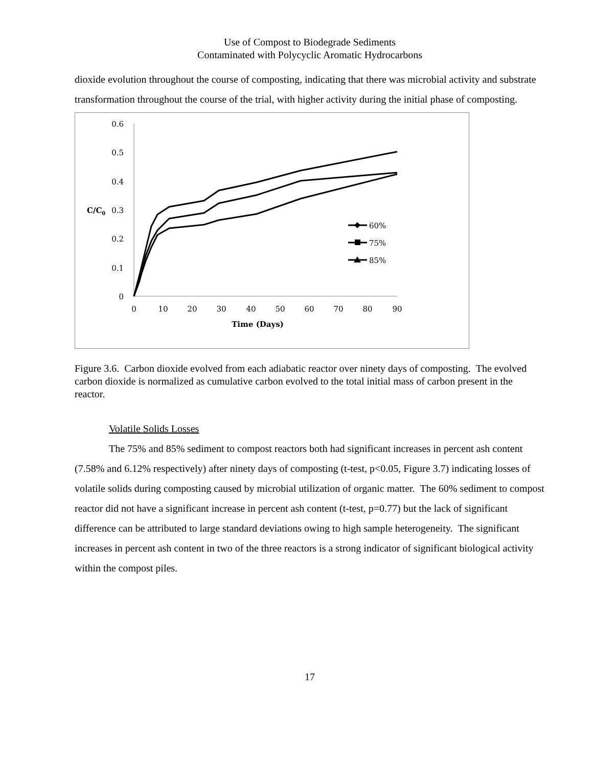Use of Compost to Biodegrade Sediments
Contaminated with Polycyclic Aromatic Hydrocarbons
dioxide evolution throughout the course of composting, indicating that there was microbial activity and substrate transformation throughout the course of the trial, with higher activity during the initial phase of composting.
0.6
0.5
0.4
0.3
0.2
0.1
0
C/C0
0
10
20
30
40
50
60
70
80
90
Time (Days)
60%
75%
85%
Figure 3.6. Carbon dioxide evolved from each adiabatic reactor over ninety days of composting. The evolved carbon dioxide is normalized as cumulative carbon evolved to the total initial mass of carbon present in the reactor.
Volatile Solids Losses
The 75% and 85% sediment to compost reactors both had significant increases in percent ash content (7.58% and 6.12% respectively) after ninety days of composting (t-test, p<0.05, Figure 3.7) indicating losses of volatile solids during composting caused by microbial utilization of organic matter. The 60% sediment to compost reactor did not have a significant increase in percent ash content (t-test, p=0.77) but the lack of significant difference can be attributed to large standard deviations owing to high sample heterogeneity. The significant increases in percent ash content in two of the three reactors is a strong indicator of significant biological activity within the compost piles.
17